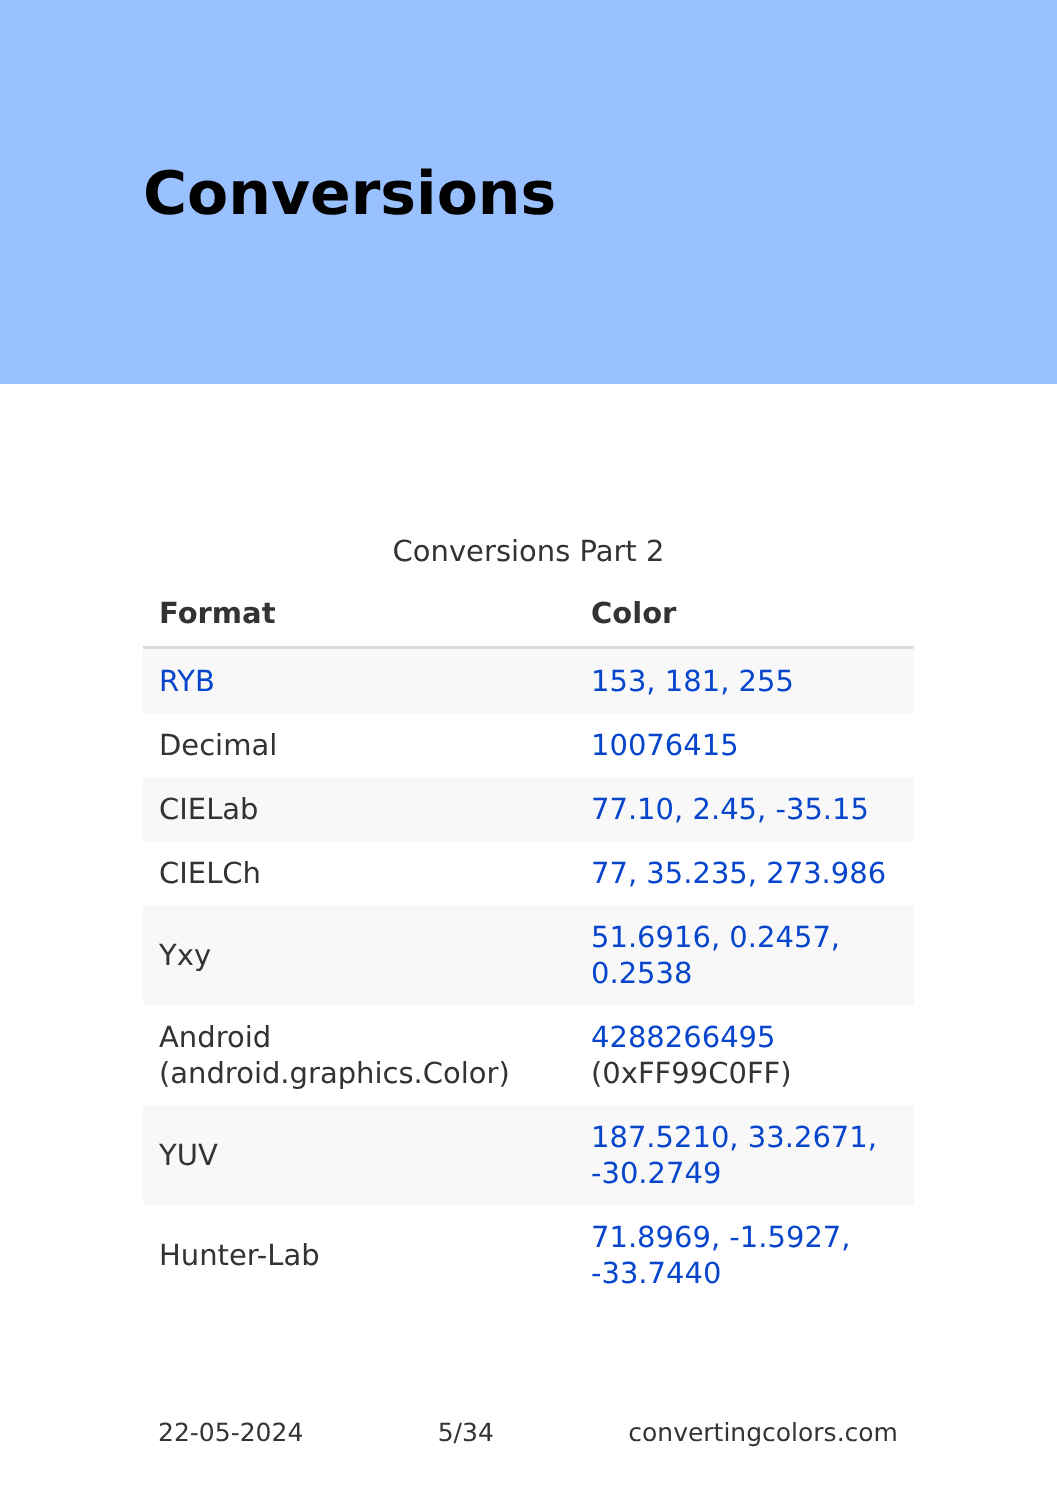Conversions
Conversions Part 2
| Format | Color |
| --- | --- |
| RYB | 153, 181, 255 |
| Decimal | 10076415 |
| CIELab | 77.10, 2.45, -35.15 |
| CIELCh | 77, 35.235, 273.986 |
| Yxy | 51.6916, 0.2457, 0.2538 |
| Android (android.graphics.Color) | 4288266495 (0xFF99C0FF) |
| YUV | 187.5210, 33.2671, -30.2749 |
| Hunter-Lab | 71.8969, -1.5927, -33.7440 |
22-05-2024 5/34 convertingcolors.com